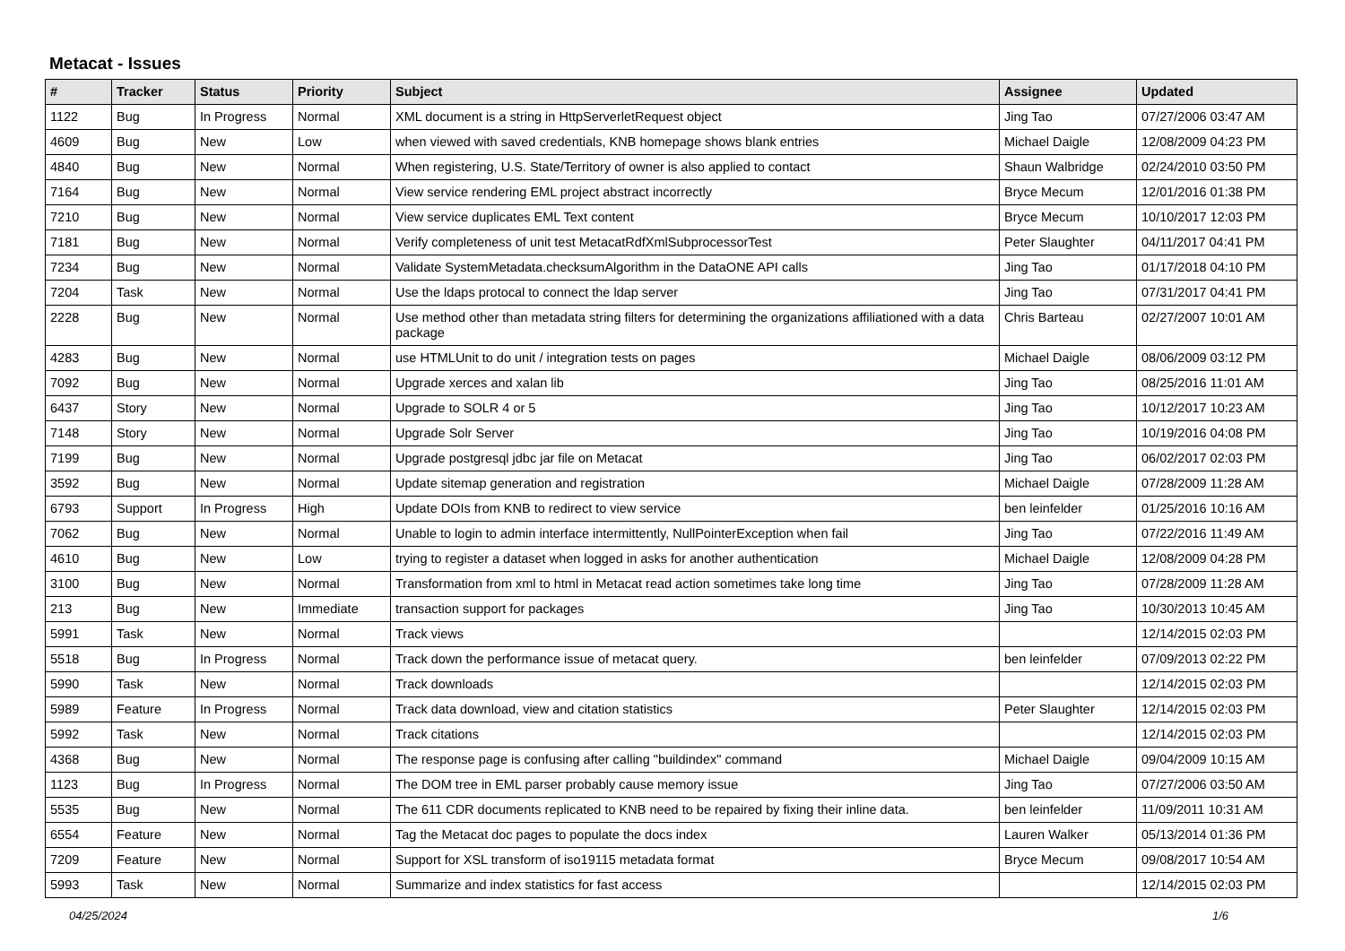Metacat - Issues
| # | Tracker | Status | Priority | Subject | Assignee | Updated |
| --- | --- | --- | --- | --- | --- | --- |
| 1122 | Bug | In Progress | Normal | XML document is a string in HttpServerletRequest object | Jing Tao | 07/27/2006 03:47 AM |
| 4609 | Bug | New | Low | when viewed with saved credentials, KNB homepage shows blank entries | Michael Daigle | 12/08/2009 04:23 PM |
| 4840 | Bug | New | Normal | When registering, U.S. State/Territory of owner is also applied to contact | Shaun Walbridge | 02/24/2010 03:50 PM |
| 7164 | Bug | New | Normal | View service rendering EML project abstract incorrectly | Bryce Mecum | 12/01/2016 01:38 PM |
| 7210 | Bug | New | Normal | View service duplicates EML Text content | Bryce Mecum | 10/10/2017 12:03 PM |
| 7181 | Bug | New | Normal | Verify completeness of unit test MetacatRdfXmlSubprocessorTest | Peter Slaughter | 04/11/2017 04:41 PM |
| 7234 | Bug | New | Normal | Validate SystemMetadata.checksumAlgorithm in the DataONE API calls | Jing Tao | 01/17/2018 04:10 PM |
| 7204 | Task | New | Normal | Use the ldaps protocal to connect the ldap server | Jing Tao | 07/31/2017 04:41 PM |
| 2228 | Bug | New | Normal | Use method other than metadata string filters for determining the organizations affiliationed with a data package | Chris Barteau | 02/27/2007 10:01 AM |
| 4283 | Bug | New | Normal | use HTMLUnit to do unit / integration tests on pages | Michael Daigle | 08/06/2009 03:12 PM |
| 7092 | Bug | New | Normal | Upgrade xerces and xalan lib | Jing Tao | 08/25/2016 11:01 AM |
| 6437 | Story | New | Normal | Upgrade to SOLR 4 or 5 | Jing Tao | 10/12/2017 10:23 AM |
| 7148 | Story | New | Normal | Upgrade Solr Server | Jing Tao | 10/19/2016 04:08 PM |
| 7199 | Bug | New | Normal | Upgrade postgresql jdbc jar file on Metacat | Jing Tao | 06/02/2017 02:03 PM |
| 3592 | Bug | New | Normal | Update sitemap generation and registration | Michael Daigle | 07/28/2009 11:28 AM |
| 6793 | Support | In Progress | High | Update DOIs from KNB to redirect to view service | ben leinfelder | 01/25/2016 10:16 AM |
| 7062 | Bug | New | Normal | Unable to login to admin interface intermittently, NullPointerException when fail | Jing Tao | 07/22/2016 11:49 AM |
| 4610 | Bug | New | Low | trying to register a dataset when logged in asks for another authentication | Michael Daigle | 12/08/2009 04:28 PM |
| 3100 | Bug | New | Normal | Transformation from xml to html in Metacat read action sometimes take long time | Jing Tao | 07/28/2009 11:28 AM |
| 213 | Bug | New | Immediate | transaction support for packages | Jing Tao | 10/30/2013 10:45 AM |
| 5991 | Task | New | Normal | Track views | | 12/14/2015 02:03 PM |
| 5518 | Bug | In Progress | Normal | Track down the performance issue of metacat query. | ben leinfelder | 07/09/2013 02:22 PM |
| 5990 | Task | New | Normal | Track downloads | | 12/14/2015 02:03 PM |
| 5989 | Feature | In Progress | Normal | Track data download, view and citation statistics | Peter Slaughter | 12/14/2015 02:03 PM |
| 5992 | Task | New | Normal | Track citations | | 12/14/2015 02:03 PM |
| 4368 | Bug | New | Normal | The response page is confusing after calling "buildindex" command | Michael Daigle | 09/04/2009 10:15 AM |
| 1123 | Bug | In Progress | Normal | The DOM tree in EML parser probably cause memory issue | Jing Tao | 07/27/2006 03:50 AM |
| 5535 | Bug | New | Normal | The 611 CDR documents replicated to KNB need to be repaired by fixing their inline data. | ben leinfelder | 11/09/2011 10:31 AM |
| 6554 | Feature | New | Normal | Tag the Metacat doc pages to populate the docs index | Lauren Walker | 05/13/2014 01:36 PM |
| 7209 | Feature | New | Normal | Support for XSL transform of iso19115 metadata format | Bryce Mecum | 09/08/2017 10:54 AM |
| 5993 | Task | New | Normal | Summarize and index statistics for fast access | | 12/14/2015 02:03 PM |
04/25/2024 1/6